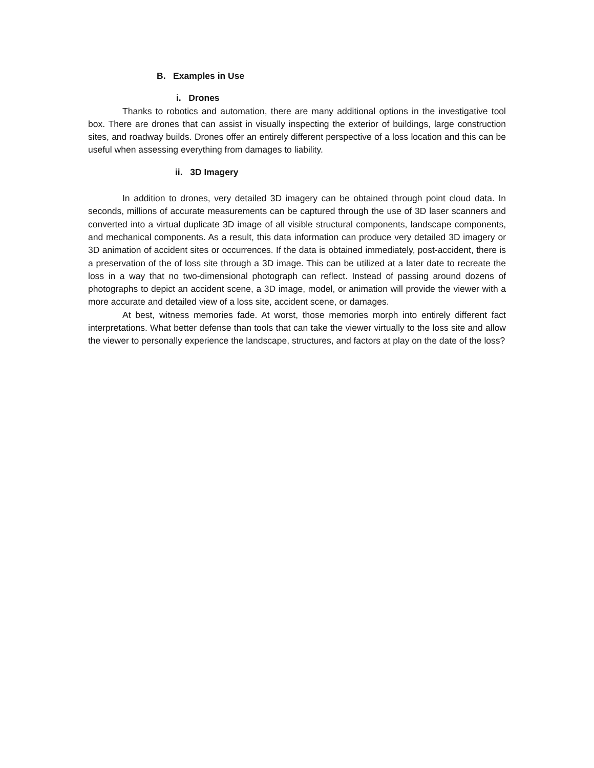B. Examples in Use
i. Drones
Thanks to robotics and automation, there are many additional options in the investigative tool box. There are drones that can assist in visually inspecting the exterior of buildings, large construction sites, and roadway builds. Drones offer an entirely different perspective of a loss location and this can be useful when assessing everything from damages to liability.
ii. 3D Imagery
In addition to drones, very detailed 3D imagery can be obtained through point cloud data. In seconds, millions of accurate measurements can be captured through the use of 3D laser scanners and converted into a virtual duplicate 3D image of all visible structural components, landscape components, and mechanical components. As a result, this data information can produce very detailed 3D imagery or 3D animation of accident sites or occurrences. If the data is obtained immediately, post-accident, there is a preservation of the of loss site through a 3D image. This can be utilized at a later date to recreate the loss in a way that no two-dimensional photograph can reflect. Instead of passing around dozens of photographs to depict an accident scene, a 3D image, model, or animation will provide the viewer with a more accurate and detailed view of a loss site, accident scene, or damages.
At best, witness memories fade. At worst, those memories morph into entirely different fact interpretations. What better defense than tools that can take the viewer virtually to the loss site and allow the viewer to personally experience the landscape, structures, and factors at play on the date of the loss?